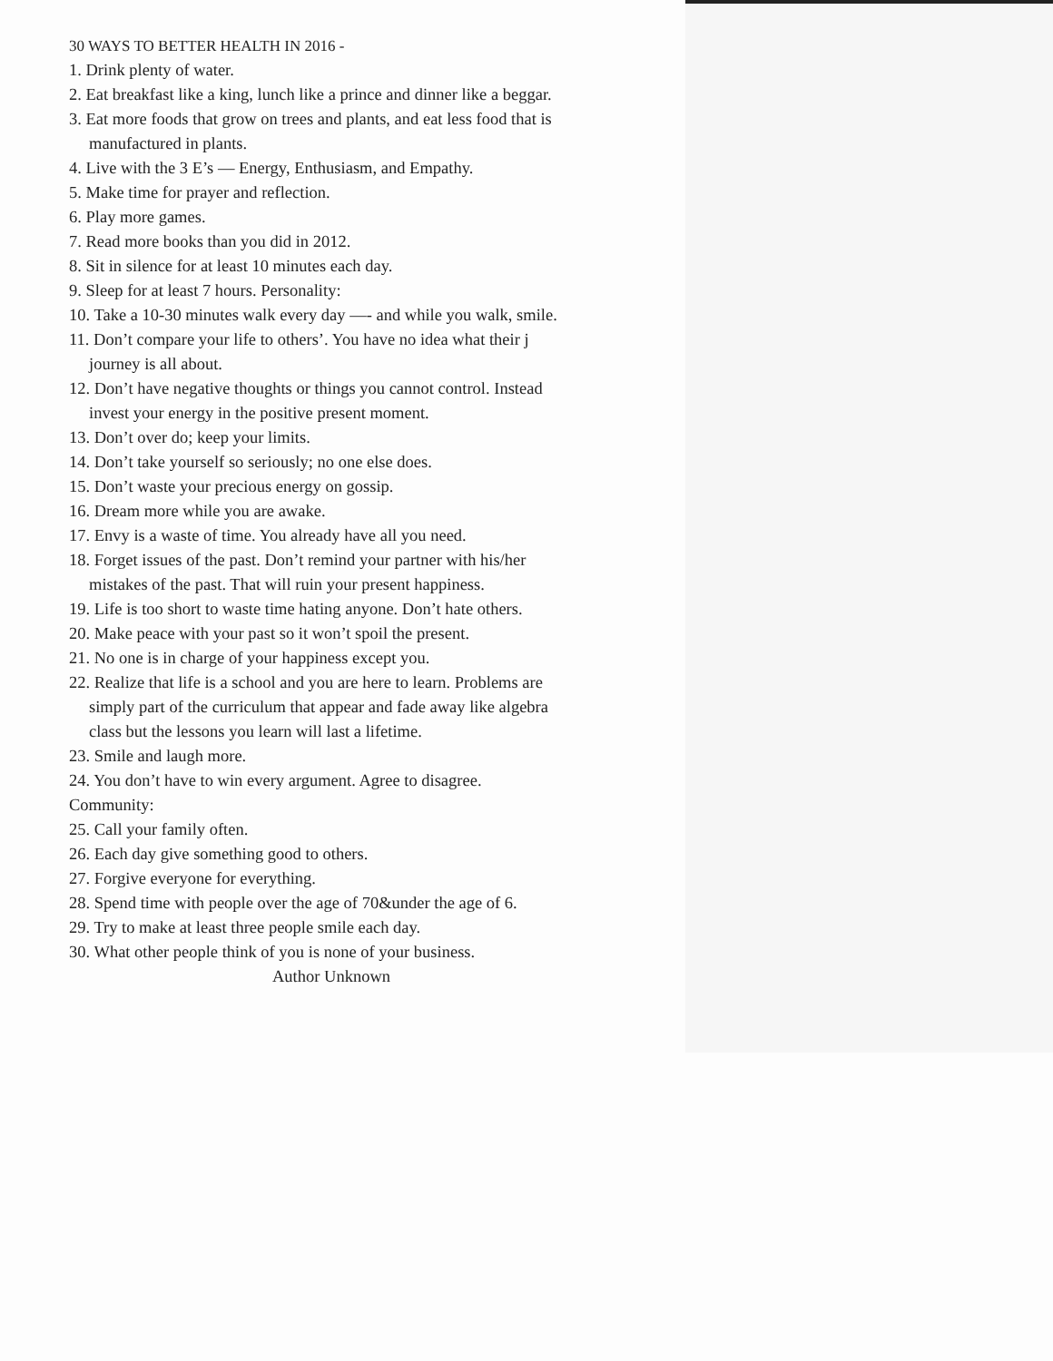30 WAYS TO BETTER HEALTH IN 2016 -
1. Drink plenty of water.
2. Eat breakfast like a king, lunch like a prince and dinner like a beggar.
3. Eat more foods that grow on trees and plants, and eat less food that is
manufactured in plants.
4. Live with the 3 E’s — Energy, Enthusiasm, and Empathy.
5. Make time for prayer and reflection.
6. Play more games.
7. Read more books than you did in 2012.
8. Sit in silence for at least 10 minutes each day.
9. Sleep for at least 7 hours. Personality:
10. Take a 10-30 minutes walk every day —- and while you walk, smile.
11. Don’t compare your life to others’. You have no idea what their j
journey is all about.
12. Don’t have negative thoughts or things you cannot control. Instead
invest your energy in the positive present moment.
13. Don’t over do; keep your limits.
14. Don’t take yourself so seriously; no one else does.
15. Don’t waste your precious energy on gossip.
16. Dream more while you are awake.
17. Envy is a waste of time. You already have all you need.
18. Forget issues of the past. Don’t remind your partner with his/her
mistakes of the past. That will ruin your present happiness.
19. Life is too short to waste time hating anyone. Don’t hate others.
20. Make peace with your past so it won’t spoil the present.
21. No one is in charge of your happiness except you.
22. Realize that life is a school and you are here to learn. Problems are
simply part of the curriculum that appear and fade away like algebra
class but the lessons you learn will last a lifetime.
23. Smile and laugh more.
24. You don’t have to win every argument. Agree to disagree.
Community:
25. Call your family often.
26. Each day give something good to others.
27. Forgive everyone for everything.
28. Spend time with people over the age of 70&under the age of 6.
29. Try to make at least three people smile each day.
30. What other people think of you is none of your business.
Author Unknown